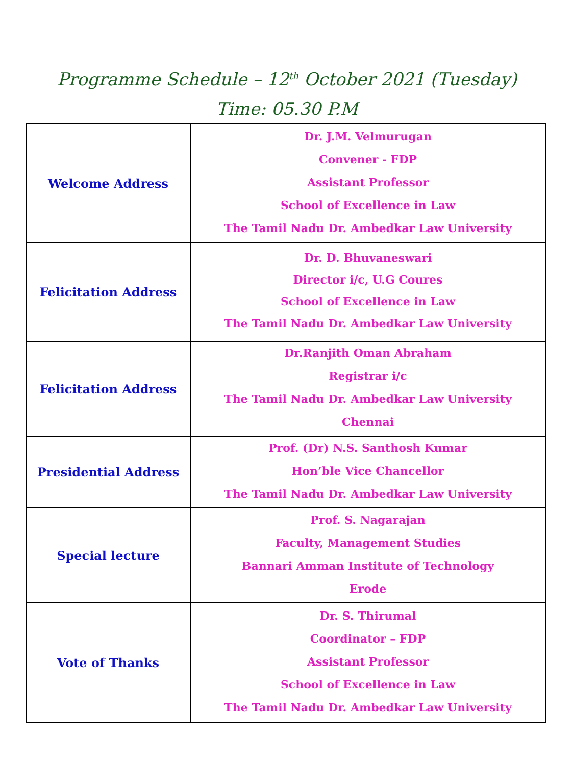Programme Schedule – 12<sup>th</sup> October 2021 (Tuesday)
Time: 05.30 P.M
| Welcome Address | Dr. J.M. Velmurugan Convener - FDP Assistant Professor School of Excellence in Law The Tamil Nadu Dr. Ambedkar Law University |
| Felicitation Address | Dr. D. Bhuvaneswari Director i/c, U.G Coures School of Excellence in Law The Tamil Nadu Dr. Ambedkar Law University |
| Felicitation Address | Dr.Ranjith Oman Abraham Registrar i/c The Tamil Nadu Dr. Ambedkar Law University Chennai |
| Presidential Address | Prof. (Dr) N.S. Santhosh Kumar Hon’ble Vice Chancellor The Tamil Nadu Dr. Ambedkar Law University |
| Special lecture | Prof. S. Nagarajan Faculty, Management Studies Bannari Amman Institute of Technology Erode |
| Vote of Thanks | Dr. S. Thirumal Coordinator – FDP Assistant Professor School of Excellence in Law The Tamil Nadu Dr. Ambedkar Law University |